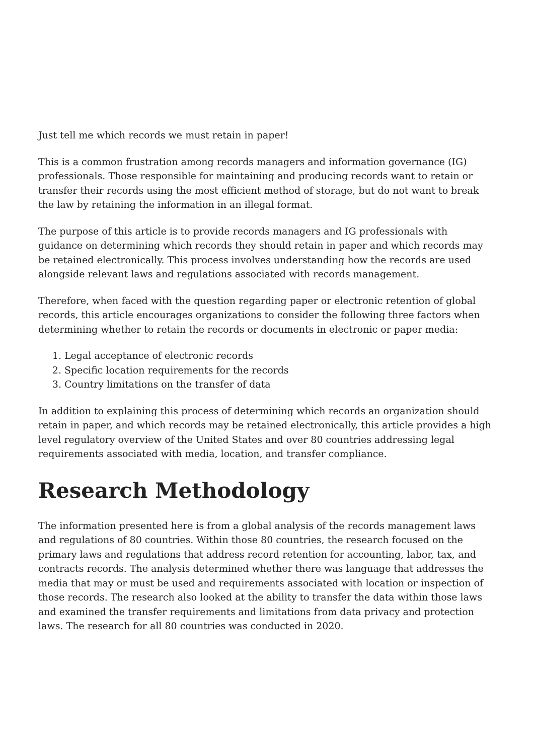Just tell me which records we must retain in paper!
This is a common frustration among records managers and information governance (IG) professionals. Those responsible for maintaining and producing records want to retain or transfer their records using the most efficient method of storage, but do not want to break the law by retaining the information in an illegal format.
The purpose of this article is to provide records managers and IG professionals with guidance on determining which records they should retain in paper and which records may be retained electronically. This process involves understanding how the records are used alongside relevant laws and regulations associated with records management.
Therefore, when faced with the question regarding paper or electronic retention of global records, this article encourages organizations to consider the following three factors when determining whether to retain the records or documents in electronic or paper media:
1. Legal acceptance of electronic records
2. Specific location requirements for the records
3. Country limitations on the transfer of data
In addition to explaining this process of determining which records an organization should retain in paper, and which records may be retained electronically, this article provides a high level regulatory overview of the United States and over 80 countries addressing legal requirements associated with media, location, and transfer compliance.
Research Methodology
The information presented here is from a global analysis of the records management laws and regulations of 80 countries. Within those 80 countries, the research focused on the primary laws and regulations that address record retention for accounting, labor, tax, and contracts records. The analysis determined whether there was language that addresses the media that may or must be used and requirements associated with location or inspection of those records. The research also looked at the ability to transfer the data within those laws and examined the transfer requirements and limitations from data privacy and protection laws. The research for all 80 countries was conducted in 2020.